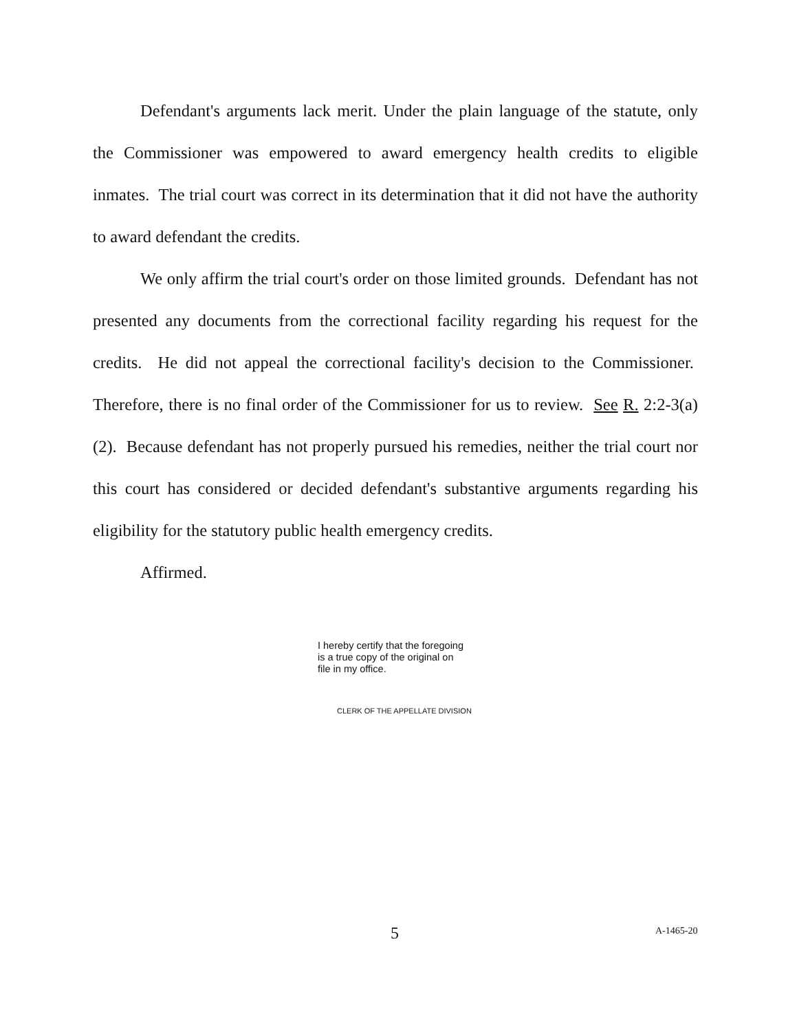Defendant's arguments lack merit. Under the plain language of the statute, only the Commissioner was empowered to award emergency health credits to eligible inmates. The trial court was correct in its determination that it did not have the authority to award defendant the credits.
We only affirm the trial court's order on those limited grounds. Defendant has not presented any documents from the correctional facility regarding his request for the credits. He did not appeal the correctional facility's decision to the Commissioner. Therefore, there is no final order of the Commissioner for us to review. See R. 2:2-3(a)(2). Because defendant has not properly pursued his remedies, neither the trial court nor this court has considered or decided defendant's substantive arguments regarding his eligibility for the statutory public health emergency credits.
Affirmed.
I hereby certify that the foregoing
is a true copy of the original on
file in my office.
CLERK OF THE APPELLATE DIVISION
5 A-1465-20